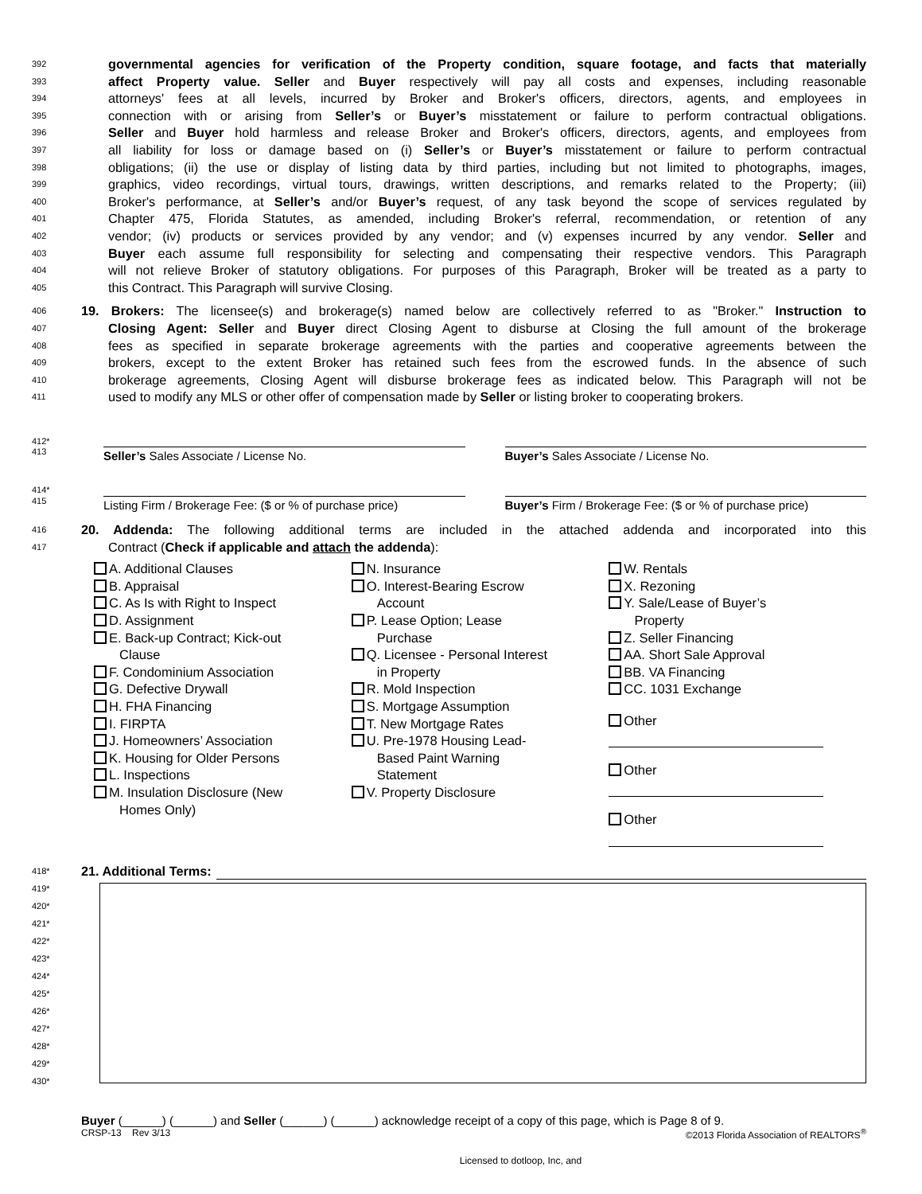392 governmental agencies for verification of the Property condition, square footage, and facts that materially
393 affect Property value. Seller and Buyer respectively will pay all costs and expenses, including reasonable
394 attorneys' fees at all levels, incurred by Broker and Broker's officers, directors, agents, and employees in
395 connection with or arising from Seller’s or Buyer’s misstatement or failure to perform contractual obligations.
396 Seller and Buyer hold harmless and release Broker and Broker's officers, directors, agents, and employees from
397 all liability for loss or damage based on (i) Seller’s or Buyer’s misstatement or failure to perform contractual
398 obligations; (ii) the use or display of listing data by third parties, including but not limited to photographs, images,
399 graphics, video recordings, virtual tours, drawings, written descriptions, and remarks related to the Property; (iii)
400 Broker's performance, at Seller’s and/or Buyer’s request, of any task beyond the scope of services regulated by
401 Chapter 475, Florida Statutes, as amended, including Broker's referral, recommendation, or retention of any
402 vendor; (iv) products or services provided by any vendor; and (v) expenses incurred by any vendor. Seller and
403 Buyer each assume full responsibility for selecting and compensating their respective vendors. This Paragraph
404 will not relieve Broker of statutory obligations. For purposes of this Paragraph, Broker will be treated as a party to
405 this Contract. This Paragraph will survive Closing.
406 19. Brokers: The licensee(s) and brokerage(s) named below are collectively referred to as "Broker." Instruction to
407 Closing Agent: Seller and Buyer direct Closing Agent to disburse at Closing the full amount of the brokerage
408 fees as specified in separate brokerage agreements with the parties and cooperative agreements between the
409 brokers, except to the extent Broker has retained such fees from the escrowed funds. In the absence of such
410 brokerage agreements, Closing Agent will disburse brokerage fees as indicated below. This Paragraph will not be
411 used to modify any MLS or other offer of compensation made by Seller or listing broker to cooperating brokers.
412*
413
Seller’s Sales Associate / License No.
Buyer’s Sales Associate / License No.
414*
415
Listing Firm / Brokerage Fee: ($ or % of purchase price)
Buyer’s Firm / Brokerage Fee: ($ or % of purchase price)
416 20. Addenda: The following additional terms are included in the attached addenda and incorporated into this
417 Contract (Check if applicable and attach the addenda):
A. Additional Clauses
B. Appraisal
C. As Is with Right to Inspect
D. Assignment
E. Back-up Contract; Kick-out
Clause
F. Condominium Association
G. Defective Drywall
H. FHA Financing
I. FIRPTA
J. Homeowners’ Association
K. Housing for Older Persons
L. Inspections
M. Insulation Disclosure (New
Homes Only)
N. Insurance
O. Interest-Bearing Escrow
Account
P. Lease Option; Lease
Purchase
Q. Licensee - Personal Interest
in Property
R. Mold Inspection
S. Mortgage Assumption
T. New Mortgage Rates
U. Pre-1978 Housing Lead-
Based Paint Warning
Statement
V. Property Disclosure
W. Rentals
X. Rezoning
Y. Sale/Lease of Buyer’s
Property
Z. Seller Financing
AA. Short Sale Approval
BB. VA Financing
CC. 1031 Exchange
Other
Other
Other
418* 21. Additional Terms:
419*
420*
421*
422*
423*
424*
425*
426*
427*
428*
429*
430*
Buyer (______) (______) and Seller (______) (______) acknowledge receipt of a copy of this page, which is Page 8 of 9.
CRSP-13 Rev 3/13 ©2013 Florida Association of REALTORS<sup>®</sup>
Licensed to dotloop, Inc, and